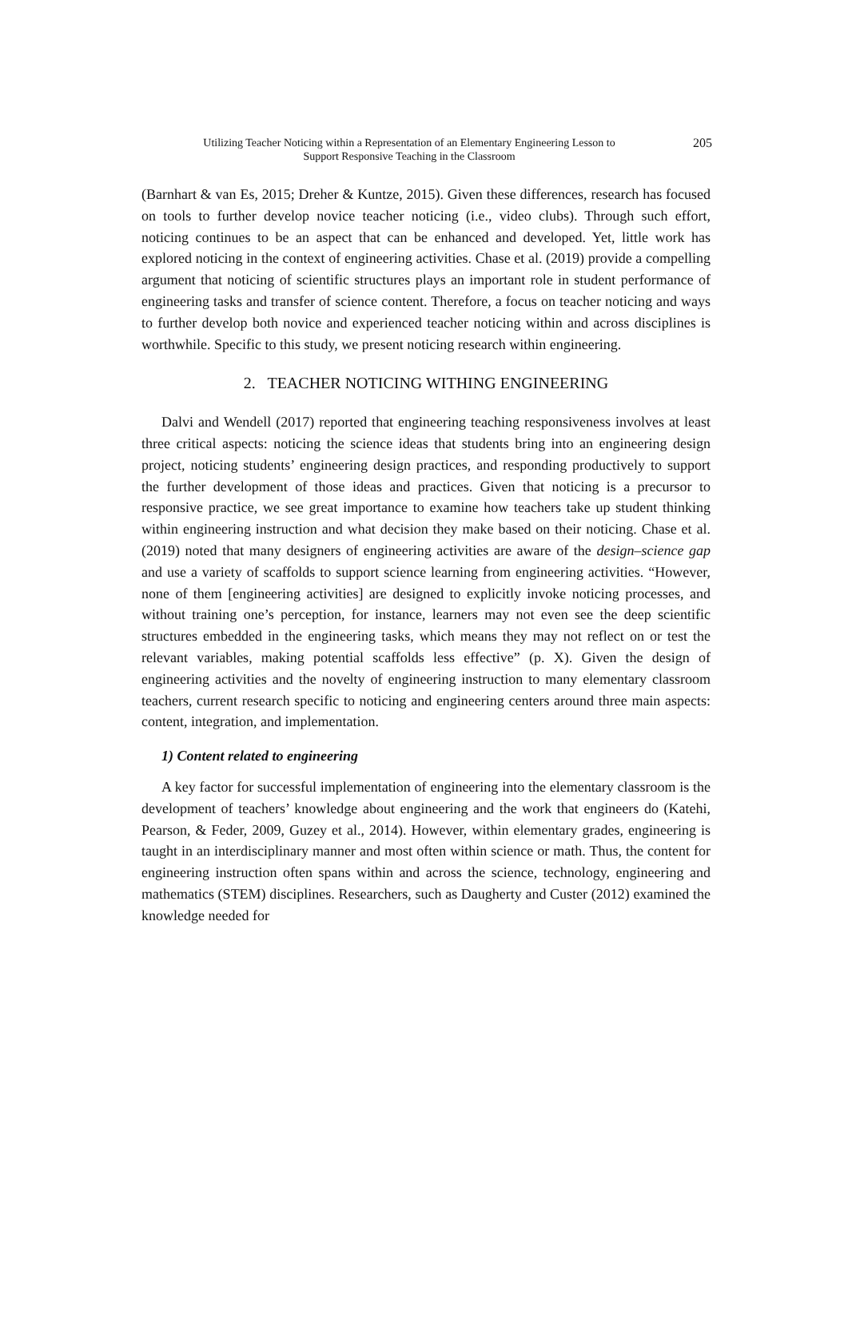Utilizing Teacher Noticing within a Representation of an Elementary Engineering Lesson to
Support Responsive Teaching in the Classroom
205
(Barnhart & van Es, 2015; Dreher & Kuntze, 2015). Given these differences, research has focused on tools to further develop novice teacher noticing (i.e., video clubs). Through such effort, noticing continues to be an aspect that can be enhanced and developed. Yet, little work has explored noticing in the context of engineering activities. Chase et al. (2019) provide a compelling argument that noticing of scientific structures plays an important role in student performance of engineering tasks and transfer of science content. Therefore, a focus on teacher noticing and ways to further develop both novice and experienced teacher noticing within and across disciplines is worthwhile. Specific to this study, we present noticing research within engineering.
2. TEACHER NOTICING WITHING ENGINEERING
Dalvi and Wendell (2017) reported that engineering teaching responsiveness involves at least three critical aspects: noticing the science ideas that students bring into an engineering design project, noticing students’ engineering design practices, and responding productively to support the further development of those ideas and practices. Given that noticing is a precursor to responsive practice, we see great importance to examine how teachers take up student thinking within engineering instruction and what decision they make based on their noticing. Chase et al. (2019) noted that many designers of engineering activities are aware of the design–science gap and use a variety of scaffolds to support science learning from engineering activities. “However, none of them [engineering activities] are designed to explicitly invoke noticing processes, and without training one’s perception, for instance, learners may not even see the deep scientific structures embedded in the engineering tasks, which means they may not reflect on or test the relevant variables, making potential scaffolds less effective” (p. X). Given the design of engineering activities and the novelty of engineering instruction to many elementary classroom teachers, current research specific to noticing and engineering centers around three main aspects: content, integration, and implementation.
1) Content related to engineering
A key factor for successful implementation of engineering into the elementary classroom is the development of teachers’ knowledge about engineering and the work that engineers do (Katehi, Pearson, & Feder, 2009, Guzey et al., 2014). However, within elementary grades, engineering is taught in an interdisciplinary manner and most often within science or math. Thus, the content for engineering instruction often spans within and across the science, technology, engineering and mathematics (STEM) disciplines. Researchers, such as Daugherty and Custer (2012) examined the knowledge needed for